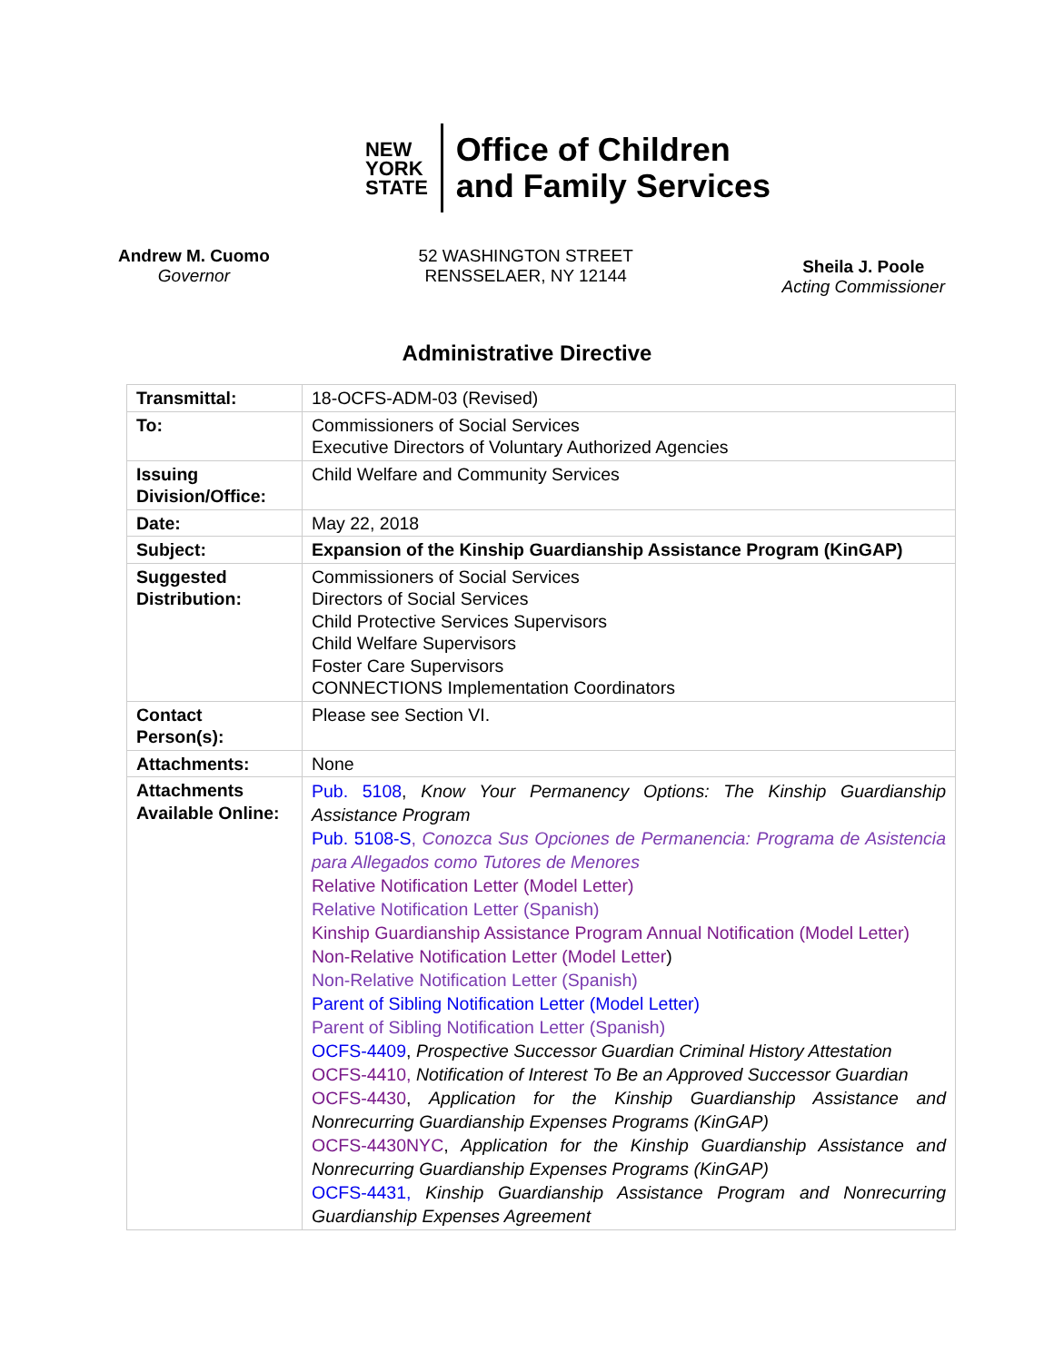NEW
YORK
STATE
Office of Children
and Family Services
Andrew M. Cuomo
Governor
52 WASHINGTON STREET
RENSSELAER, NY 12144
Sheila J. Poole
Acting Commissioner
Administrative Directive
| Transmittal: | 18-OCFS-ADM-03 (Revised) |
| To: | Commissioners of Social Services Executive Directors of Voluntary Authorized Agencies |
| Issuing Division/Office: | Child Welfare and Community Services |
| Date: | May 22, 2018 |
| Subject: | Expansion of the Kinship Guardianship Assistance Program (KinGAP) |
| Suggested Distribution: | Commissioners of Social Services Directors of Social Services Child Protective Services Supervisors Child Welfare Supervisors Foster Care Supervisors CONNECTIONS Implementation Coordinators |
| Contact Person(s): | Please see Section VI. |
| Attachments: | None |
| Attachments Available Online: | Pub. 5108 , Know Your Permanency Options: The Kinship Guardianship Assistance Program Pub. 5108-S , Conozca Sus Opciones de Permanencia: Programa de Asistencia para Allegados como Tutores de Menores Relative Notification Letter (Model Letter) Relative Notification Letter (Spanish) Kinship Guardianship Assistance Program Annual Notification (Model Letter) Non-Relative Notification Letter (Model Letter ) Non-Relative Notification Letter (Spanish) Parent of Sibling Notification Letter (Model Letter) Parent of Sibling Notification Letter (Spanish) OCFS-4409 , Prospective Successor Guardian Criminal History Attestation OCFS-4410, Notification of Interest To Be an Approved Successor Guardian OCFS-4430 , Application for the Kinship Guardianship Assistance and Nonrecurring Guardianship Expenses Programs (KinGAP) OCFS-4430NYC , Application for the Kinship Guardianship Assistance and Nonrecurring Guardianship Expenses Programs (KinGAP) OCFS-4431, Kinship Guardianship Assistance Program and Nonrecurring Guardianship Expenses Agreement |